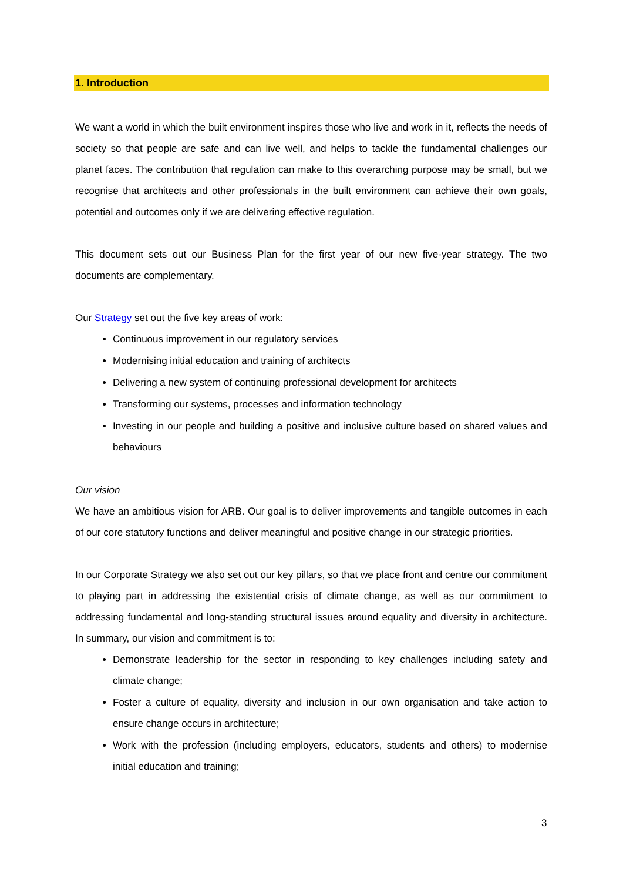1. Introduction
We want a world in which the built environment inspires those who live and work in it, reflects the needs of society so that people are safe and can live well, and helps to tackle the fundamental challenges our planet faces. The contribution that regulation can make to this overarching purpose may be small, but we recognise that architects and other professionals in the built environment can achieve their own goals, potential and outcomes only if we are delivering effective regulation.
This document sets out our Business Plan for the first year of our new five-year strategy. The two documents are complementary.
Our Strategy set out the five key areas of work:
Continuous improvement in our regulatory services
Modernising initial education and training of architects
Delivering a new system of continuing professional development for architects
Transforming our systems, processes and information technology
Investing in our people and building a positive and inclusive culture based on shared values and behaviours
Our vision
We have an ambitious vision for ARB. Our goal is to deliver improvements and tangible outcomes in each of our core statutory functions and deliver meaningful and positive change in our strategic priorities.
In our Corporate Strategy we also set out our key pillars, so that we place front and centre our commitment to playing part in addressing the existential crisis of climate change, as well as our commitment to addressing fundamental and long-standing structural issues around equality and diversity in architecture. In summary, our vision and commitment is to:
Demonstrate leadership for the sector in responding to key challenges including safety and climate change;
Foster a culture of equality, diversity and inclusion in our own organisation and take action to ensure change occurs in architecture;
Work with the profession (including employers, educators, students and others) to modernise initial education and training;
3